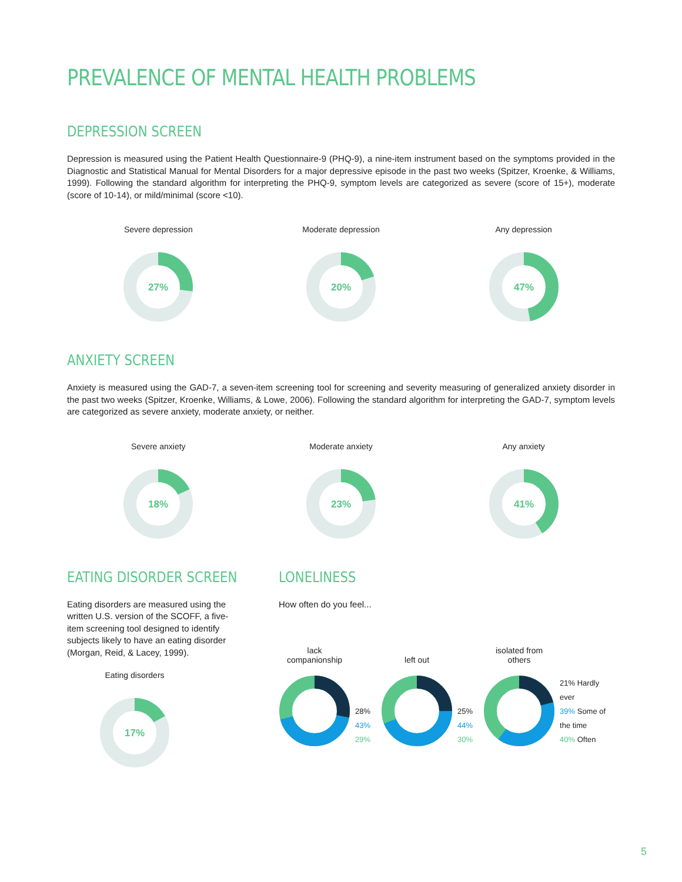PREVALENCE OF MENTAL HEALTH PROBLEMS
DEPRESSION SCREEN
Depression is measured using the Patient Health Questionnaire-9 (PHQ-9), a nine-item instrument based on the symptoms provided in the Diagnostic and Statistical Manual for Mental Disorders for a major depressive episode in the past two weeks (Spitzer, Kroenke, & Williams, 1999). Following the standard algorithm for interpreting the PHQ-9, symptom levels are categorized as severe (score of 15+), moderate (score of 10-14), or mild/minimal (score <10).
Severe depression
27%
Moderate depression
20%
Any depression
47%
ANXIETY SCREEN
Anxiety is measured using the GAD-7, a seven-item screening tool for screening and severity measuring of generalized anxiety disorder in the past two weeks (Spitzer, Kroenke, Williams, & Lowe, 2006). Following the standard algorithm for interpreting the GAD-7, symptom levels are categorized as severe anxiety, moderate anxiety, or neither.
Severe anxiety
18%
Moderate anxiety
23%
Any anxiety
41%
EATING DISORDER SCREEN
Eating disorders are measured using the written U.S. version of the SCOFF, a five-item screening tool designed to identify subjects likely to have an eating disorder (Morgan, Reid, & Lacey, 1999).
Eating disorders
17%
LONELINESS
How often do you feel...
lack
companionship
28%
43%
29%
left out
25%
44%
30%
isolated from
others
21% Hardly ever
39% Some of the time
40% Often
5